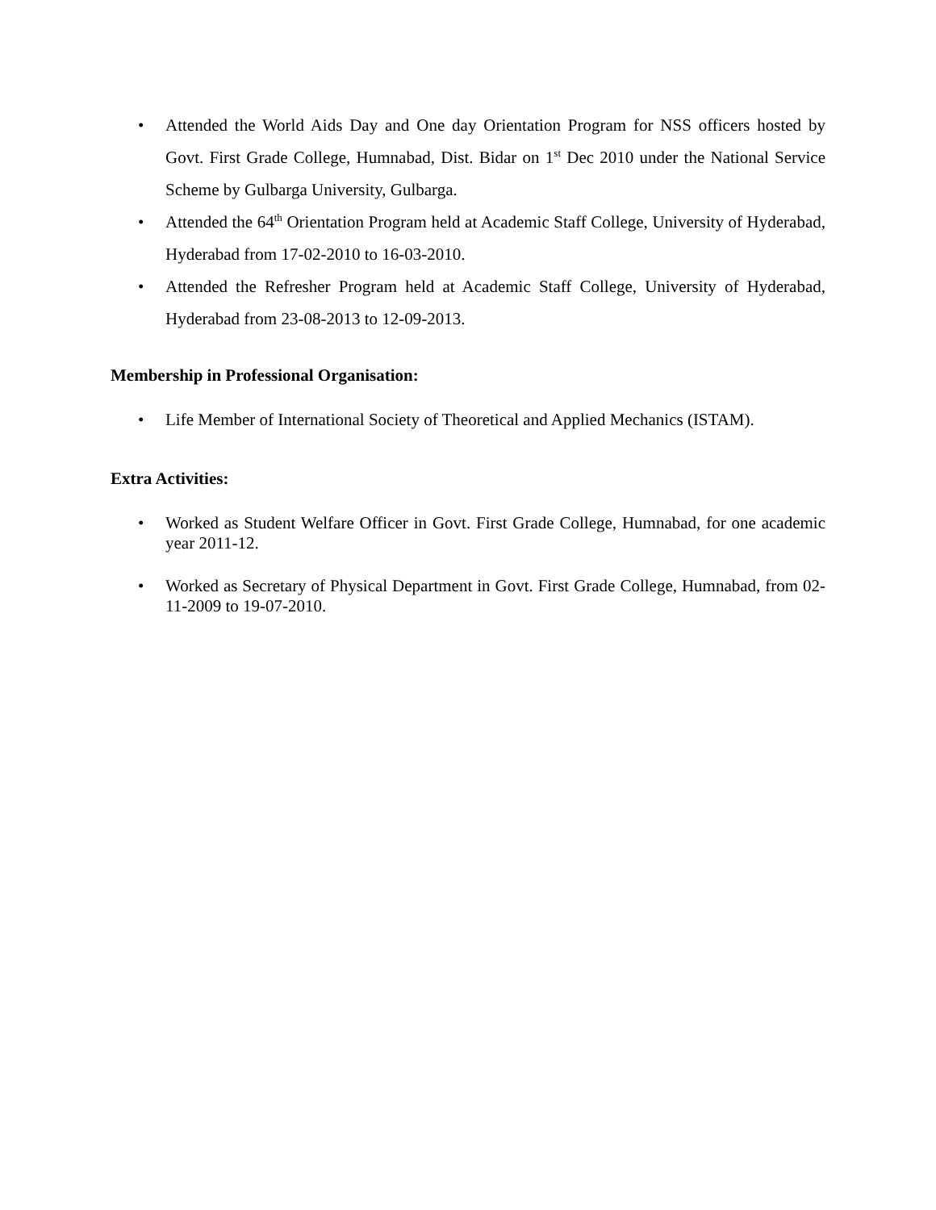• Attended the World Aids Day and One day Orientation Program for NSS officers hosted by Govt. First Grade College, Humnabad, Dist. Bidar on 1<sup>st</sup> Dec 2010 under the National Service Scheme by Gulbarga University, Gulbarga.
• Attended the 64<sup>th</sup> Orientation Program held at Academic Staff College, University of Hyderabad, Hyderabad from 17-02-2010 to 16-03-2010.
• Attended the Refresher Program held at Academic Staff College, University of Hyderabad, Hyderabad from 23-08-2013 to 12-09-2013.
Membership in Professional Organisation:
• Life Member of International Society of Theoretical and Applied Mechanics (ISTAM).
Extra Activities:
• Worked as Student Welfare Officer in Govt. First Grade College, Humnabad, for one academic year 2011-12.
• Worked as Secretary of Physical Department in Govt. First Grade College, Humnabad, from 02-11-2009 to 19-07-2010.